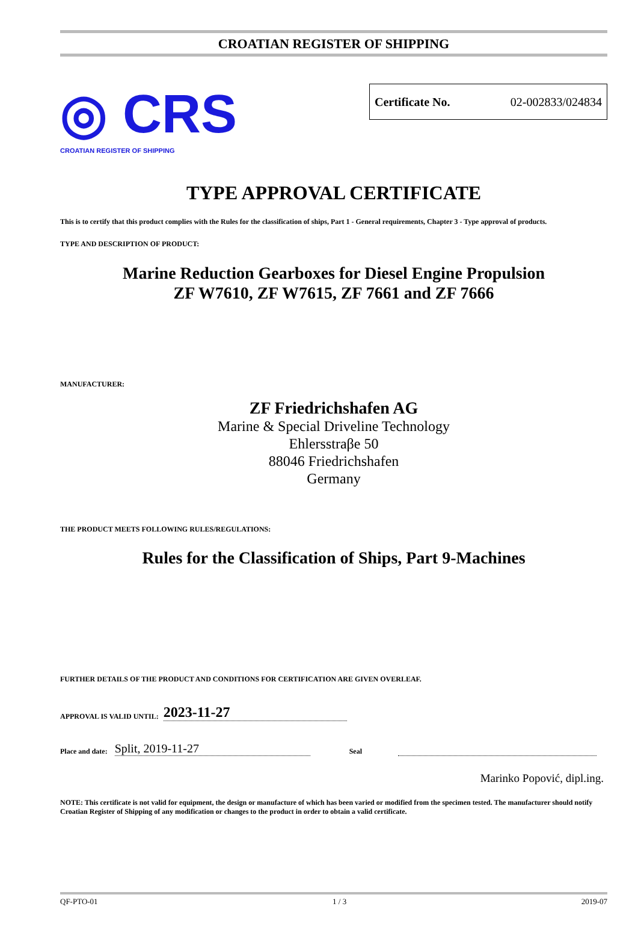CROATIAN REGISTER OF SHIPPING
◎ CRS
CROATIAN REGISTER OF SHIPPING
Certificate No. 02-002833/024834
TYPE APPROVAL CERTIFICATE
This is to certify that this product complies with the Rules for the classification of ships, Part 1 - General requirements, Chapter 3 - Type approval of products.
TYPE AND DESCRIPTION OF PRODUCT:
Marine Reduction Gearboxes for Diesel Engine Propulsion
ZF W7610, ZF W7615, ZF 7661 and ZF 7666
MANUFACTURER:
ZF Friedrichshafen AG
Marine & Special Driveline Technology
Ehlersstraβe 50
88046 Friedrichshafen
Germany
THE PRODUCT MEETS FOLLOWING RULES/REGULATIONS:
Rules for the Classification of Ships, Part 9-Machines
FURTHER DETAILS OF THE PRODUCT AND CONDITIONS FOR CERTIFICATION ARE GIVEN OVERLEAF.
APPROVAL IS VALID UNTIL: 2023-11-27
Place and date: Split, 2019-11-27 Seal
Marinko Popović, dipl.ing.
NOTE: This certificate is not valid for equipment, the design or manufacture of which has been varied or modified from the specimen tested. The manufacturer should notify Croatian Register of Shipping of any modification or changes to the product in order to obtain a valid certificate.
QF-PTO-01 1 / 3 2019-07